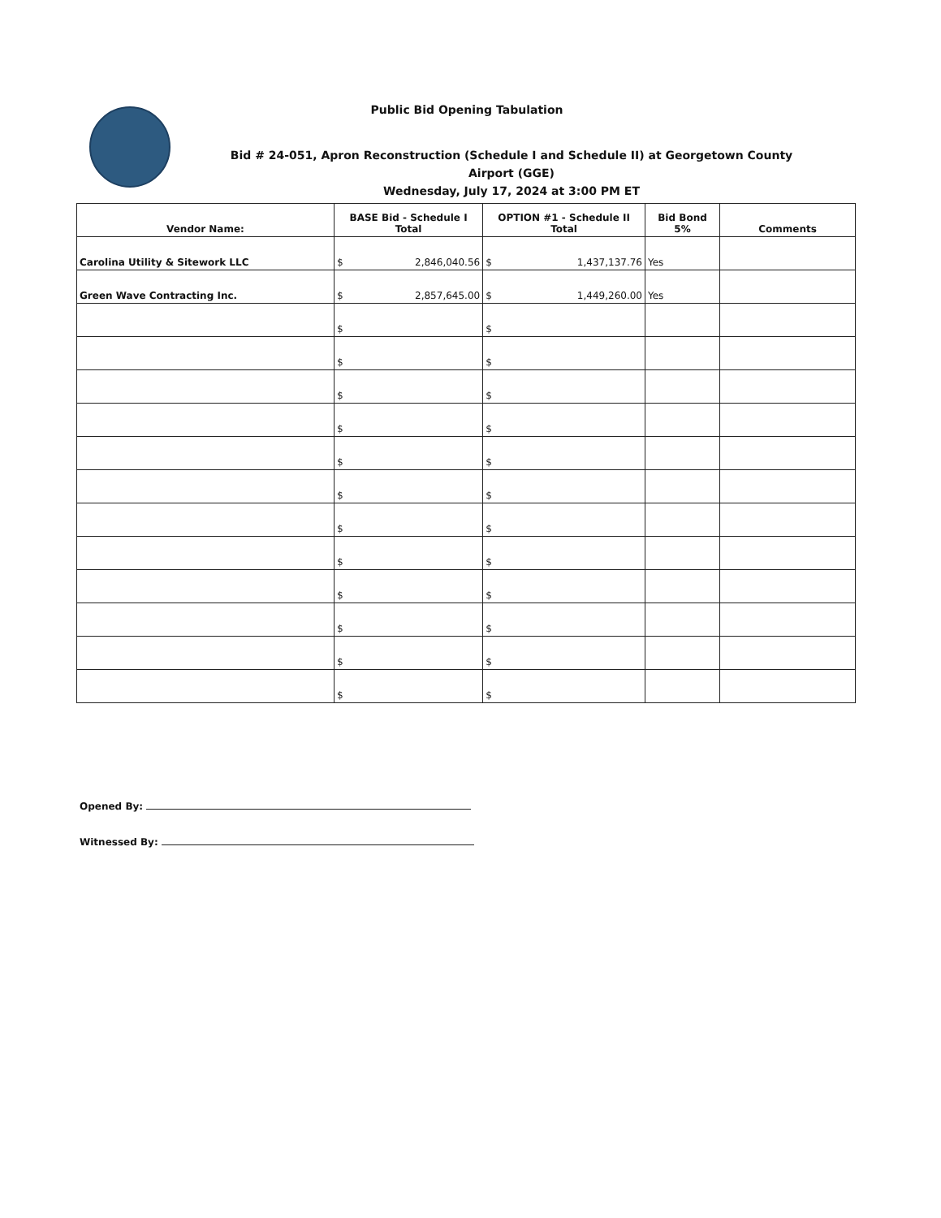Public Bid Opening Tabulation
Bid # 24-051, Apron Reconstruction (Schedule I and Schedule II) at Georgetown County Airport (GGE)
Wednesday, July 17, 2024 at 3:00 PM ET
| Vendor Name: | BASE Bid - Schedule I Total | OPTION #1 - Schedule II Total | Bid Bond 5% | Comments |
| --- | --- | --- | --- | --- |
| Carolina Utility & Sitework LLC | $ 2,846,040.56 | $ 1,437,137.76 | Yes | |
| Green Wave Contracting Inc. | $ 2,857,645.00 | $ 1,449,260.00 | Yes | |
| | $ | $ | | |
| | $ | $ | | |
| | $ | $ | | |
| | $ | $ | | |
| | $ | $ | | |
| | $ | $ | | |
| | $ | $ | | |
| | $ | $ | | |
| | $ | $ | | |
| | $ | $ | | |
| | $ | $ | | |
| | $ | $ | | |
Opened By:
Witnessed By: